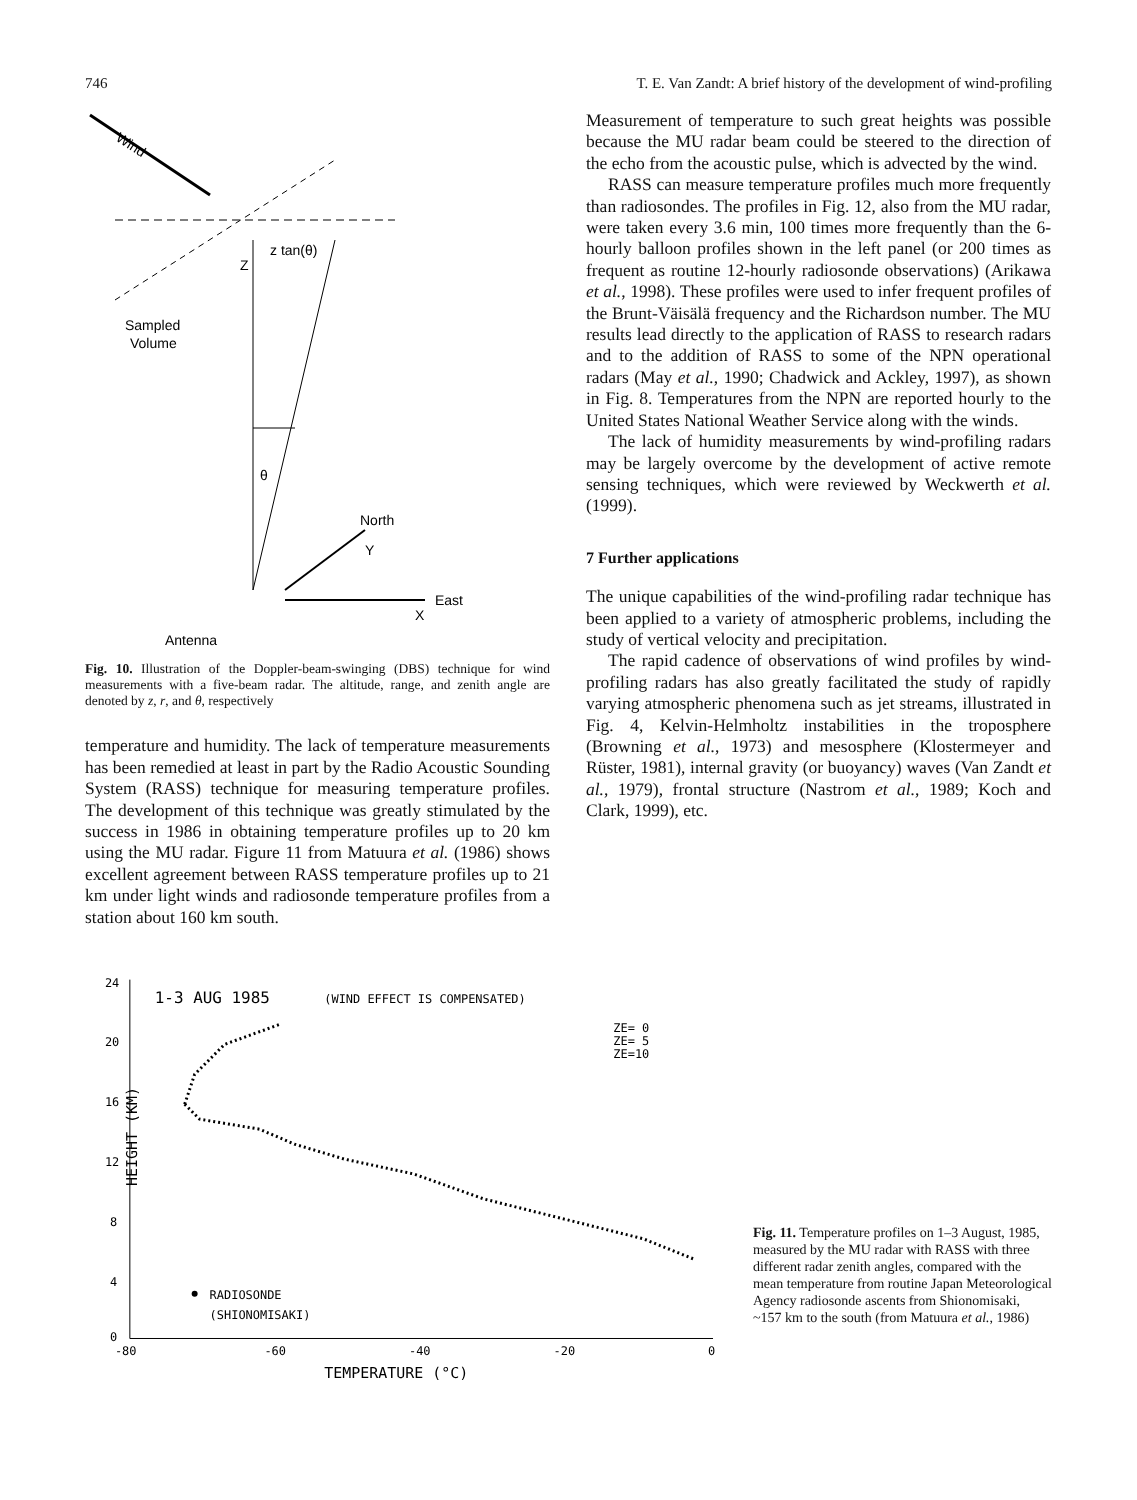746 T. E. Van Zandt: A brief history of the development of wind-profiling
Wind
z tan(θ)
Z
Sampled
Volume
θ
North
Y
East
X
Antenna
Fig. 10. Illustration of the Doppler-beam-swinging (DBS) technique for wind measurements with a five-beam radar. The altitude, range, and zenith angle are denoted by z, r, and θ, respectively
temperature and humidity. The lack of temperature measurements has been remedied at least in part by the Radio Acoustic Sounding System (RASS) technique for measuring temperature profiles. The development of this technique was greatly stimulated by the success in 1986 in obtaining temperature profiles up to 20 km using the MU radar. Figure 11 from Matuura et al. (1986) shows excellent agreement between RASS temperature profiles up to 21 km under light winds and radiosonde temperature profiles from a station about 160 km south.
Measurement of temperature to such great heights was possible because the MU radar beam could be steered to the direction of the echo from the acoustic pulse, which is advected by the wind.
RASS can measure temperature profiles much more frequently than radiosondes. The profiles in Fig. 12, also from the MU radar, were taken every 3.6 min, 100 times more frequently than the 6-hourly balloon profiles shown in the left panel (or 200 times as frequent as routine 12-hourly radiosonde observations) (Arikawa et al., 1998). These profiles were used to infer frequent profiles of the Brunt-Väisälä frequency and the Richardson number. The MU results lead directly to the application of RASS to research radars and to the addition of RASS to some of the NPN operational radars (May et al., 1990; Chadwick and Ackley, 1997), as shown in Fig. 8. Temperatures from the NPN are reported hourly to the United States National Weather Service along with the winds.
The lack of humidity measurements by wind-profiling radars may be largely overcome by the development of active remote sensing techniques, which were reviewed by Weckwerth et al. (1999).
7 Further applications
The unique capabilities of the wind-profiling radar technique has been applied to a variety of atmospheric problems, including the study of vertical velocity and precipitation.
The rapid cadence of observations of wind profiles by wind-profiling radars has also greatly facilitated the study of rapidly varying atmospheric phenomena such as jet streams, illustrated in Fig. 4, Kelvin-Helmholtz instabilities in the troposphere (Browning et al., 1973) and mesosphere (Klostermeyer and Rüster, 1981), internal gravity (or buoyancy) waves (Van Zandt et al., 1979), frontal structure (Nastrom et al., 1989; Koch and Clark, 1999), etc.
24
20
16
12
8
4
0
-80
-60
-40
-20
0
HEIGHT (KM)
TEMPERATURE (°C)
1-3 AUG 1985
(WIND EFFECT IS COMPENSATED)
ZE= 0
ZE= 5
ZE=10
RADIOSONDE
(SHIONOMISAKI)
Fig. 11. Temperature profiles on 1–3 August, 1985, measured by the MU radar with RASS with three different radar zenith angles, compared with the mean temperature from routine Japan Meteorological Agency radiosonde ascents from Shionomisaki, ~157 km to the south (from Matuura et al., 1986)